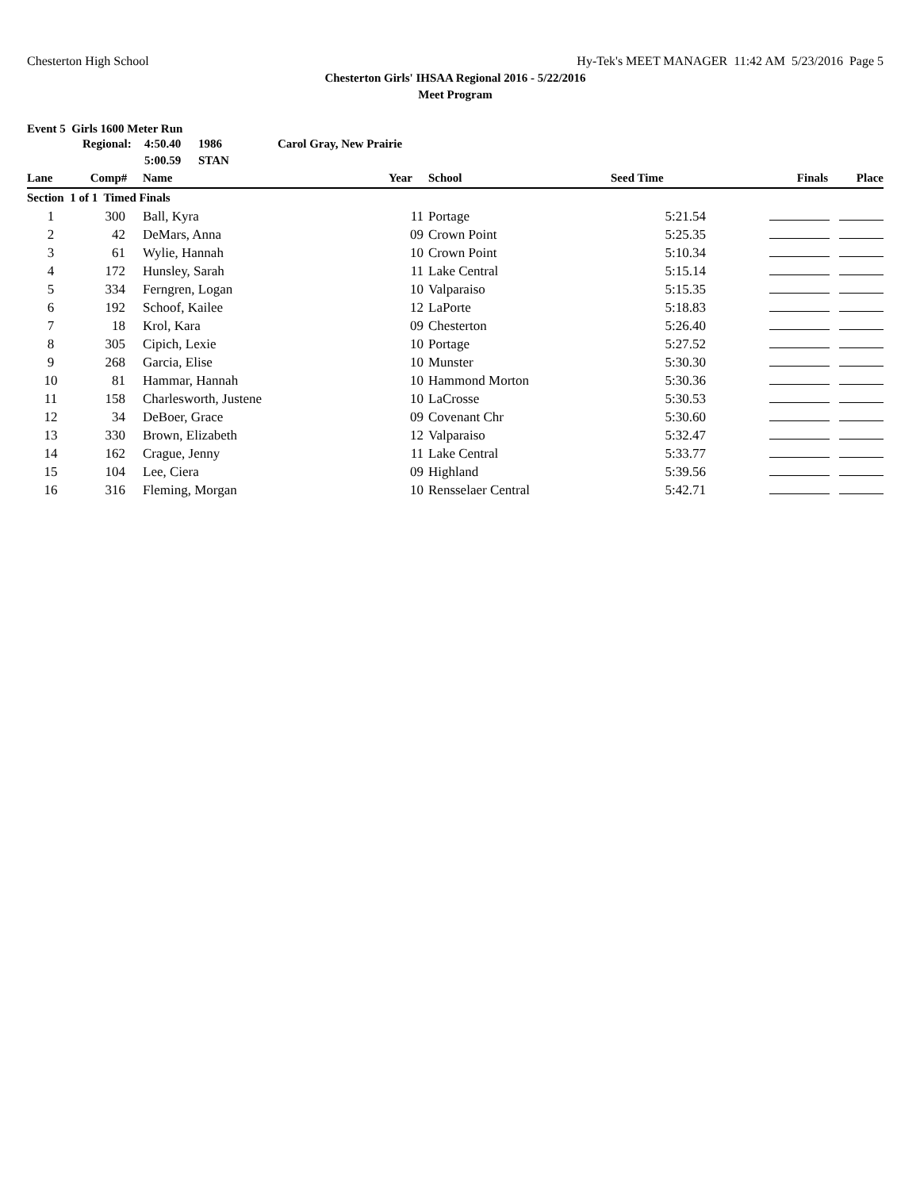Chesterton High School Hy-Tek's MEET MANAGER 11:42 AM 5/23/2016 Page 5
Chesterton Girls' IHSAA Regional 2016 - 5/22/2016
Meet Program
Event 5 Girls 1600 Meter Run
| | Regional: | 4:50.40 | 1986 | Carol Gray, New Prairie |
| | | 5:00.59 | STAN | |
| Lane | Comp# | Name | Year | School | Seed Time | Finals | Place |
| --- | --- | --- | --- | --- | --- | --- | --- |
| Section 1 of 1 Timed Finals | | | | | | | |
| 1 | 300 | Ball, Kyra | 11 | Portage | 5:21.54 | | |
| 2 | 42 | DeMars, Anna | 09 | Crown Point | 5:25.35 | | |
| 3 | 61 | Wylie, Hannah | 10 | Crown Point | 5:10.34 | | |
| 4 | 172 | Hunsley, Sarah | 11 | Lake Central | 5:15.14 | | |
| 5 | 334 | Ferngren, Logan | 10 | Valparaiso | 5:15.35 | | |
| 6 | 192 | Schoof, Kailee | 12 | LaPorte | 5:18.83 | | |
| 7 | 18 | Krol, Kara | 09 | Chesterton | 5:26.40 | | |
| 8 | 305 | Cipich, Lexie | 10 | Portage | 5:27.52 | | |
| 9 | 268 | Garcia, Elise | 10 | Munster | 5:30.30 | | |
| 10 | 81 | Hammar, Hannah | 10 | Hammond Morton | 5:30.36 | | |
| 11 | 158 | Charlesworth, Justene | 10 | LaCrosse | 5:30.53 | | |
| 12 | 34 | DeBoer, Grace | 09 | Covenant Chr | 5:30.60 | | |
| 13 | 330 | Brown, Elizabeth | 12 | Valparaiso | 5:32.47 | | |
| 14 | 162 | Crague, Jenny | 11 | Lake Central | 5:33.77 | | |
| 15 | 104 | Lee, Ciera | 09 | Highland | 5:39.56 | | |
| 16 | 316 | Fleming, Morgan | 10 | Rensselaer Central | 5:42.71 | | |